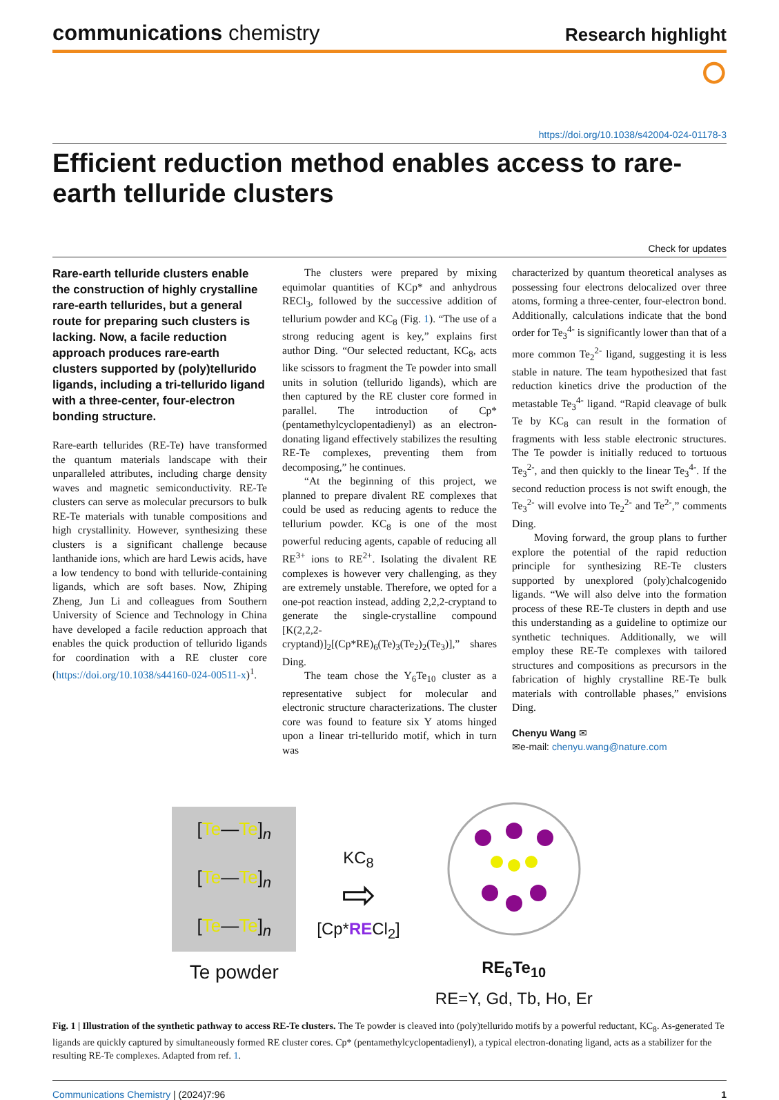communications chemistry
Research highlight
⭘
https://doi.org/10.1038/s42004-024-01178-3
Efficient reduction method enables access to rare-earth telluride clusters
Check for updates
Rare-earth telluride clusters enable the construction of highly crystalline rare-earth tellurides, but a general route for preparing such clusters is lacking. Now, a facile reduction approach produces rare-earth clusters supported by (poly)tellurido ligands, including a tri-tellurido ligand with a three-center, four-electron bonding structure.
Rare-earth tellurides (RE-Te) have transformed the quantum materials landscape with their unparalleled attributes, including charge density waves and magnetic semiconductivity. RE-Te clusters can serve as molecular precursors to bulk RE-Te materials with tunable compositions and high crystallinity. However, synthesizing these clusters is a significant challenge because lanthanide ions, which are hard Lewis acids, have a low tendency to bond with telluride-containing ligands, which are soft bases. Now, Zhiping Zheng, Jun Li and colleagues from Southern University of Science and Technology in China have developed a facile reduction approach that enables the quick production of tellurido ligands for coordination with a RE cluster core (https://doi.org/10.1038/s44160-024-00511-x)<sup>1</sup>.
The clusters were prepared by mixing equimolar quantities of KCp* and anhydrous RECl<sub>3</sub>, followed by the successive addition of tellurium powder and KC<sub>8</sub> (Fig. 1). “The use of a strong reducing agent is key,” explains first author Ding. “Our selected reductant, KC<sub>8</sub>, acts like scissors to fragment the Te powder into small units in solution (tellurido ligands), which are then captured by the RE cluster core formed in parallel. The introduction of Cp* (pentamethylcyclopentadienyl) as an electron-donating ligand effectively stabilizes the resulting RE-Te complexes, preventing them from decomposing,” he continues.
“At the beginning of this project, we planned to prepare divalent RE complexes that could be used as reducing agents to reduce the tellurium powder. KC<sub>8</sub> is one of the most powerful reducing agents, capable of reducing all RE<sup>3+</sup> ions to RE<sup>2+</sup>. Isolating the divalent RE complexes is however very challenging, as they are extremely unstable. Therefore, we opted for a one-pot reaction instead, adding 2,2,2-cryptand to generate the single-crystalline compound [K(2,2,2-cryptand)]<sub>2</sub>[(Cp*RE)<sub>6</sub>(Te)<sub>3</sub>(Te<sub>2</sub>)<sub>2</sub>(Te<sub>3</sub>)],” shares Ding.
The team chose the Y<sub>6</sub>Te<sub>10</sub> cluster as a representative subject for molecular and electronic structure characterizations. The cluster core was found to feature six Y atoms hinged upon a linear tri-tellurido motif, which in turn was
characterized by quantum theoretical analyses as possessing four electrons delocalized over three atoms, forming a three-center, four-electron bond. Additionally, calculations indicate that the bond order for Te<sub>3</sub><sup>4-</sup> is significantly lower than that of a more common Te<sub>2</sub><sup>2-</sup> ligand, suggesting it is less stable in nature. The team hypothesized that fast reduction kinetics drive the production of the metastable Te<sub>3</sub><sup>4-</sup> ligand. “Rapid cleavage of bulk Te by KC<sub>8</sub> can result in the formation of fragments with less stable electronic structures. The Te powder is initially reduced to tortuous Te<sub>3</sub><sup>2-</sup>, and then quickly to the linear Te<sub>3</sub><sup>4-</sup>. If the second reduction process is not swift enough, the Te<sub>3</sub><sup>2-</sup> will evolve into Te<sub>2</sub><sup>2-</sup> and Te<sup>2-</sup>,” comments Ding.
Moving forward, the group plans to further explore the potential of the rapid reduction principle for synthesizing RE-Te clusters supported by unexplored (poly)chalcogenido ligands. “We will also delve into the formation process of these RE-Te clusters in depth and use this understanding as a guideline to optimize our synthetic techniques. Additionally, we will employ these RE-Te complexes with tailored structures and compositions as precursors in the fabrication of highly crystalline RE-Te bulk materials with controllable phases,” envisions Ding.
Chenyu Wang ✉
✉e-mail: chenyu.wang@nature.com
[Te—Te]<sub>n</sub>
[Te—Te]<sub>n</sub>
[Te—Te]<sub>n</sub>
Te powder
KC<sub>8</sub>
⇨
[Cp*RECl<sub>2</sub>]
RE<sub>6</sub>Te<sub>10</sub>
RE=Y, Gd, Tb, Ho, Er
Fig. 1 | Illustration of the synthetic pathway to access RE-Te clusters. The Te powder is cleaved into (poly)tellurido motifs by a powerful reductant, KC<sub>8</sub>. As-generated Te ligands are quickly captured by simultaneously formed RE cluster cores. Cp* (pentamethylcyclopentadienyl), a typical electron-donating ligand, acts as a stabilizer for the resulting RE-Te complexes. Adapted from ref. 1.
Communications Chemistry | (2024)7:96
1